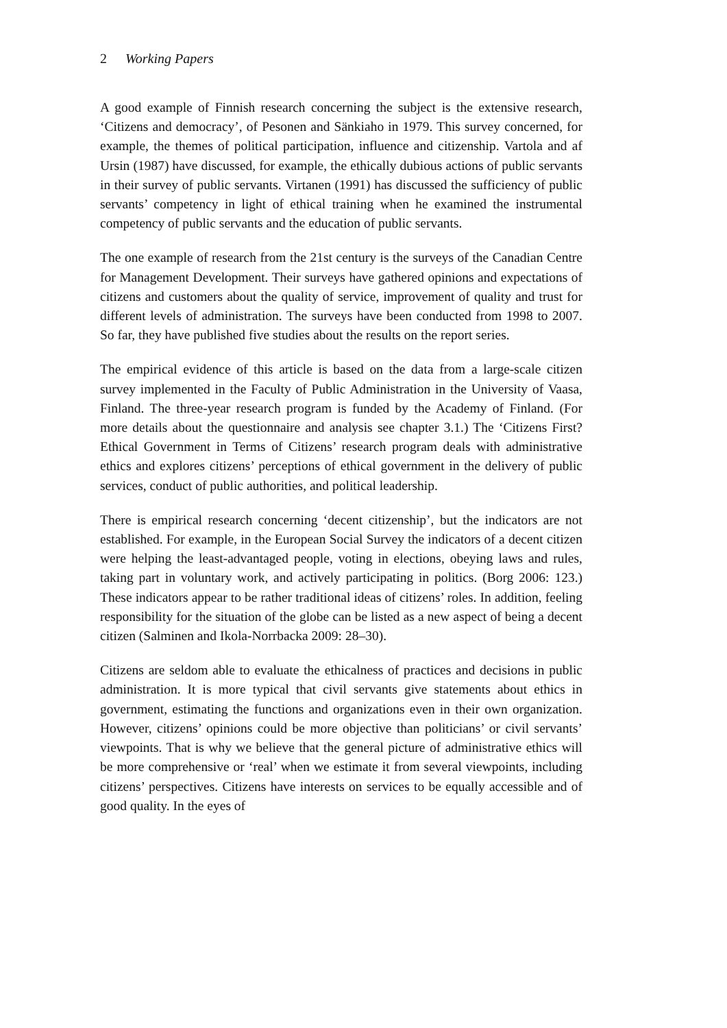2 Working Papers
A good example of Finnish research concerning the subject is the extensive research, ‘Citizens and democracy’, of Pesonen and Sänkiaho in 1979. This survey concerned, for example, the themes of political participation, influence and citizenship. Vartola and af Ursin (1987) have discussed, for example, the ethically dubious actions of public servants in their survey of public servants. Virtanen (1991) has discussed the sufficiency of public servants’ competency in light of ethical training when he examined the instrumental competency of public servants and the education of public servants.
The one example of research from the 21st century is the surveys of the Canadian Centre for Management Development. Their surveys have gathered opinions and expectations of citizens and customers about the quality of service, improvement of quality and trust for different levels of administration. The surveys have been conducted from 1998 to 2007. So far, they have published five studies about the results on the report series.
The empirical evidence of this article is based on the data from a large-scale citizen survey implemented in the Faculty of Public Administration in the University of Vaasa, Finland. The three-year research program is funded by the Academy of Finland. (For more details about the questionnaire and analysis see chapter 3.1.) The ‘Citizens First? Ethical Government in Terms of Citizens’ research program deals with administrative ethics and explores citizens’ perceptions of ethical government in the delivery of public services, conduct of public authorities, and political leadership.
There is empirical research concerning ‘decent citizenship’, but the indicators are not established. For example, in the European Social Survey the indicators of a decent citizen were helping the least-advantaged people, voting in elections, obeying laws and rules, taking part in voluntary work, and actively participating in politics. (Borg 2006: 123.) These indicators appear to be rather traditional ideas of citizens’ roles. In addition, feeling responsibility for the situation of the globe can be listed as a new aspect of being a decent citizen (Salminen and Ikola-Norrbacka 2009: 28–30).
Citizens are seldom able to evaluate the ethicalness of practices and decisions in public administration. It is more typical that civil servants give statements about ethics in government, estimating the functions and organizations even in their own organization. However, citizens’ opinions could be more objective than politicians’ or civil servants’ viewpoints. That is why we believe that the general picture of administrative ethics will be more comprehensive or ‘real’ when we estimate it from several viewpoints, including citizens’ perspectives. Citizens have interests on services to be equally accessible and of good quality. In the eyes of